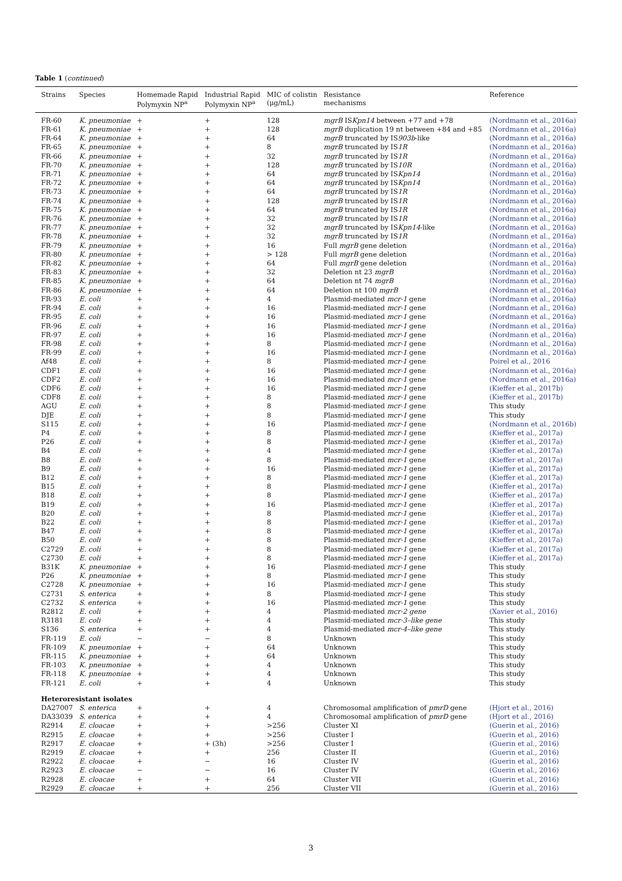Table 1 (continued)
| Strains | Species | Homemade Rapid Polymyxin NP<sup>a</sup> | Industrial Rapid Polymyxin NP<sup>a</sup> | MIC of colistin (μg/mL) | Resistance mechanisms | Reference |
| --- | --- | --- | --- | --- | --- | --- |
| FR-60 | K. pneumoniae | + | + | 128 | mgrB IS Kpn14 between +77 and +78 | (Nordmann et al., 2016a) |
| FR-61 | K. pneumoniae | + | + | 128 | mgrB duplication 19 nt between +84 and +85 | (Nordmann et al., 2016a) |
| FR-64 | K. pneumoniae | + | + | 64 | mgrB truncated by IS 903b -like | (Nordmann et al., 2016a) |
| FR-65 | K. pneumoniae | + | + | 8 | mgrB truncated by IS 1R | (Nordmann et al., 2016a) |
| FR-66 | K. pneumoniae | + | + | 32 | mgrB truncated by IS 1R | (Nordmann et al., 2016a) |
| FR-70 | K. pneumoniae | + | + | 128 | mgrB truncated by IS 10R | (Nordmann et al., 2016a) |
| FR-71 | K. pneumoniae | + | + | 64 | mgrB truncated by IS Kpn14 | (Nordmann et al., 2016a) |
| FR-72 | K. pneumoniae | + | + | 64 | mgrB truncated by IS Kpn14 | (Nordmann et al., 2016a) |
| FR-73 | K. pneumoniae | + | + | 64 | mgrB truncated by IS 1R | (Nordmann et al., 2016a) |
| FR-74 | K. pneumoniae | + | + | 128 | mgrB truncated by IS 1R | (Nordmann et al., 2016a) |
| FR-75 | K. pneumoniae | + | + | 64 | mgrB truncated by IS 1R | (Nordmann et al., 2016a) |
| FR-76 | K. pneumoniae | + | + | 32 | mgrB truncated by IS 1R | (Nordmann et al., 2016a) |
| FR-77 | K. pneumoniae | + | + | 32 | mgrB truncated by IS Kpn14 -like | (Nordmann et al., 2016a) |
| FR-78 | K. pneumoniae | + | + | 32 | mgrB truncated by IS 1R | (Nordmann et al., 2016a) |
| FR-79 | K. pneumoniae | + | + | 16 | Full mgrB gene deletion | (Nordmann et al., 2016a) |
| FR-80 | K. pneumoniae | + | + | > 128 | Full mgrB gene deletion | (Nordmann et al., 2016a) |
| FR-82 | K. pneumoniae | + | + | 64 | Full mgrB gene deletion | (Nordmann et al., 2016a) |
| FR-83 | K. pneumoniae | + | + | 32 | Deletion nt 23 mgrB | (Nordmann et al., 2016a) |
| FR-85 | K. pneumoniae | + | + | 64 | Deletion nt 74 mgrB | (Nordmann et al., 2016a) |
| FR-86 | K. pneumoniae | + | + | 64 | Deletion nt 100 mgrB | (Nordmann et al., 2016a) |
| FR-93 | E. coli | + | + | 4 | Plasmid-mediated mcr-1 gene | (Nordmann et al., 2016a) |
| FR-94 | E. coli | + | + | 16 | Plasmid-mediated mcr-1 gene | (Nordmann et al., 2016a) |
| FR-95 | E. coli | + | + | 16 | Plasmid-mediated mcr-1 gene | (Nordmann et al., 2016a) |
| FR-96 | E. coli | + | + | 16 | Plasmid-mediated mcr-1 gene | (Nordmann et al., 2016a) |
| FR-97 | E. coli | + | + | 16 | Plasmid-mediated mcr-1 gene | (Nordmann et al., 2016a) |
| FR-98 | E. coli | + | + | 8 | Plasmid-mediated mcr-1 gene | (Nordmann et al., 2016a) |
| FR-99 | E. coli | + | + | 16 | Plasmid-mediated mcr-1 gene | (Nordmann et al., 2016a) |
| Af48 | E. coli | + | + | 8 | Plasmid-mediated mcr-1 gene | Poirel et al., 2016 |
| CDF1 | E. coli | + | + | 16 | Plasmid-mediated mcr-1 gene | (Nordmann et al., 2016a) |
| CDF2 | E. coli | + | + | 16 | Plasmid-mediated mcr-1 gene | (Nordmann et al., 2016a) |
| CDF6 | E. coli | + | + | 16 | Plasmid-mediated mcr-1 gene | (Kieffer et al., 2017b) |
| CDF8 | E. coli | + | + | 8 | Plasmid-mediated mcr-1 gene | (Kieffer et al., 2017b) |
| AGU | E. coli | + | + | 8 | Plasmid-mediated mcr-1 gene | This study |
| DJE | E. coli | + | + | 8 | Plasmid-mediated mcr-1 gene | This study |
| S115 | E. coli | + | + | 16 | Plasmid-mediated mcr-1 gene | (Nordmann et al., 2016b) |
| P4 | E. coli | + | + | 8 | Plasmid-mediated mcr-1 gene | (Kieffer et al., 2017a) |
| P26 | E. coli | + | + | 8 | Plasmid-mediated mcr-1 gene | (Kieffer et al., 2017a) |
| B4 | E. coli | + | + | 4 | Plasmid-mediated mcr-1 gene | (Kieffer et al., 2017a) |
| B8 | E. coli | + | + | 8 | Plasmid-mediated mcr-1 gene | (Kieffer et al., 2017a) |
| B9 | E. coli | + | + | 16 | Plasmid-mediated mcr-1 gene | (Kieffer et al., 2017a) |
| B12 | E. coli | + | + | 8 | Plasmid-mediated mcr-1 gene | (Kieffer et al., 2017a) |
| B15 | E. coli | + | + | 8 | Plasmid-mediated mcr-1 gene | (Kieffer et al., 2017a) |
| B18 | E. coli | + | + | 8 | Plasmid-mediated mcr-1 gene | (Kieffer et al., 2017a) |
| B19 | E. coli | + | + | 16 | Plasmid-mediated mcr-1 gene | (Kieffer et al., 2017a) |
| B20 | E. coli | + | + | 8 | Plasmid-mediated mcr-1 gene | (Kieffer et al., 2017a) |
| B22 | E. coli | + | + | 8 | Plasmid-mediated mcr-1 gene | (Kieffer et al., 2017a) |
| B47 | E. coli | + | + | 8 | Plasmid-mediated mcr-1 gene | (Kieffer et al., 2017a) |
| B50 | E. coli | + | + | 8 | Plasmid-mediated mcr-1 gene | (Kieffer et al., 2017a) |
| C2729 | E. coli | + | + | 8 | Plasmid-mediated mcr-1 gene | (Kieffer et al., 2017a) |
| C2730 | E. coli | + | + | 8 | Plasmid-mediated mcr-1 gene | (Kieffer et al., 2017a) |
| B31K | K. pneumoniae | + | + | 16 | Plasmid-mediated mcr-1 gene | This study |
| P26 | K. pneumoniae | + | + | 8 | Plasmid-mediated mcr-1 gene | This study |
| C2728 | K. pneumoniae | + | + | 16 | Plasmid-mediated mcr-1 gene | This study |
| C2731 | S. enterica | + | + | 8 | Plasmid-mediated mcr-1 gene | This study |
| C2732 | S. enterica | + | + | 16 | Plasmid-mediated mcr-1 gene | This study |
| R2812 | E. coli | + | + | 4 | Plasmid-mediated mcr-2 gene | (Xavier et al., 2016) |
| R3181 | E. coli | + | + | 4 | Plasmid-mediated mcr-3–like gene | This study |
| S136 | S. enterica | + | + | 4 | Plasmid-mediated mcr-4–like gene | This study |
| FR-119 | E. coli | − | − | 8 | Unknown | This study |
| FR-109 | K. pneumoniae | + | + | 64 | Unknown | This study |
| FR-115 | K. pneumoniae | + | + | 64 | Unknown | This study |
| FR-103 | K. pneumoniae | + | + | 4 | Unknown | This study |
| FR-118 | K. pneumoniae | + | + | 4 | Unknown | This study |
| FR-121 | E. coli | + | + | 4 | Unknown | This study |
| Heteroresistant isolates | | | | | | |
| DA27007 | S. enterica | + | + | 4 | Chromosomal amplification of pmrD gene | (Hjort et al., 2016) |
| DA33039 | S. enterica | + | + | 4 | Chromosomal amplification of pmrD gene | (Hjort et al., 2016) |
| R2914 | E. cloacae | + | + | >256 | Cluster XI | (Guerin et al., 2016) |
| R2915 | E. cloacae | + | + | >256 | Cluster I | (Guerin et al., 2016) |
| R2917 | E. cloacae | + | + (3h) | >256 | Cluster I | (Guerin et al., 2016) |
| R2919 | E. cloacae | + | + | 256 | Cluster II | (Guerin et al., 2016) |
| R2922 | E. cloacae | + | − | 16 | Cluster IV | (Guerin et al., 2016) |
| R2923 | E. cloacae | − | − | 16 | Cluster IV | (Guerin et al., 2016) |
| R2928 | E. cloacae | + | + | 64 | Cluster VII | (Guerin et al., 2016) |
| R2929 | E. cloacae | + | + | 256 | Cluster VII | (Guerin et al., 2016) |
3